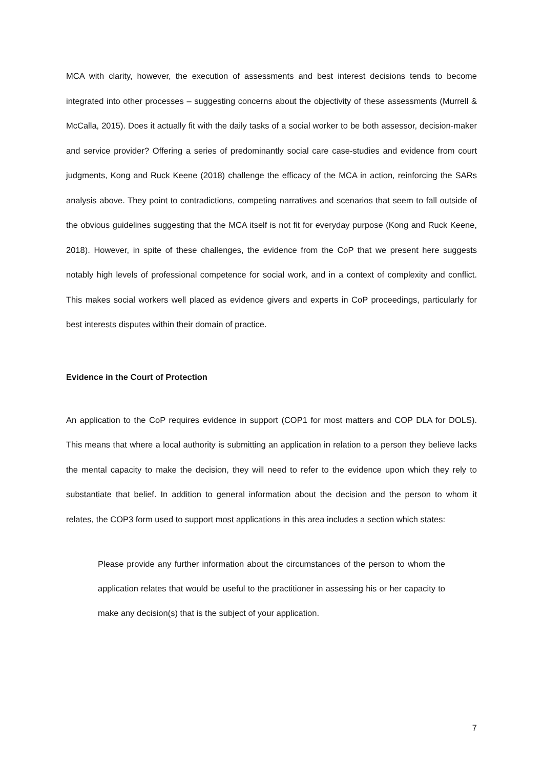MCA with clarity, however, the execution of assessments and best interest decisions tends to become integrated into other processes – suggesting concerns about the objectivity of these assessments (Murrell & McCalla, 2015). Does it actually fit with the daily tasks of a social worker to be both assessor, decision-maker and service provider? Offering a series of predominantly social care case-studies and evidence from court judgments, Kong and Ruck Keene (2018) challenge the efficacy of the MCA in action, reinforcing the SARs analysis above. They point to contradictions, competing narratives and scenarios that seem to fall outside of the obvious guidelines suggesting that the MCA itself is not fit for everyday purpose (Kong and Ruck Keene, 2018). However, in spite of these challenges, the evidence from the CoP that we present here suggests notably high levels of professional competence for social work, and in a context of complexity and conflict. This makes social workers well placed as evidence givers and experts in CoP proceedings, particularly for best interests disputes within their domain of practice.
Evidence in the Court of Protection
An application to the CoP requires evidence in support (COP1 for most matters and COP DLA for DOLS). This means that where a local authority is submitting an application in relation to a person they believe lacks the mental capacity to make the decision, they will need to refer to the evidence upon which they rely to substantiate that belief. In addition to general information about the decision and the person to whom it relates, the COP3 form used to support most applications in this area includes a section which states:
Please provide any further information about the circumstances of the person to whom the application relates that would be useful to the practitioner in assessing his or her capacity to make any decision(s) that is the subject of your application.
7